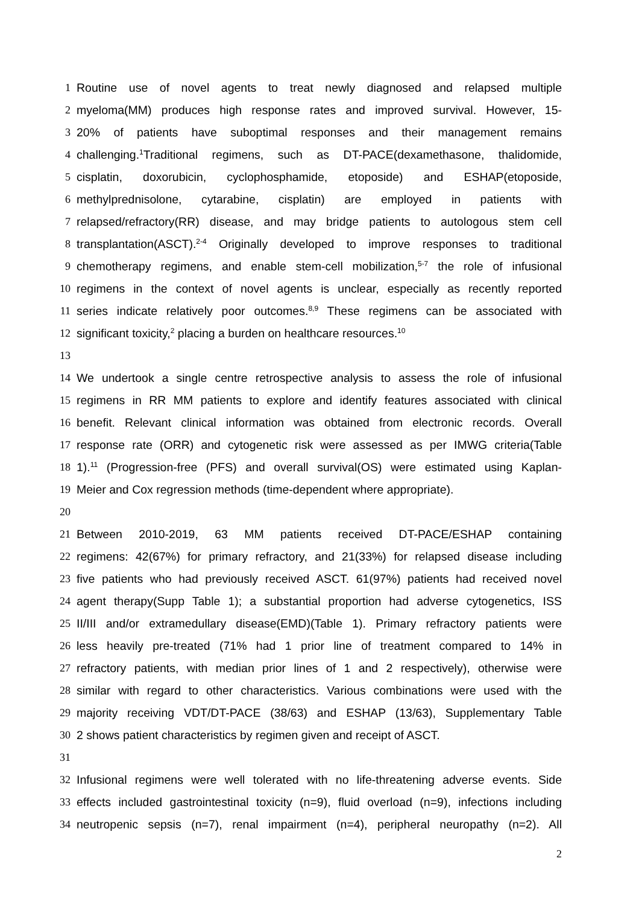1 Routine use of novel agents to treat newly diagnosed and relapsed multiple
2 myeloma(MM) produces high response rates and improved survival. However, 15-
3 20% of patients have suboptimal responses and their management remains
4 challenging.<sup>1</sup>Traditional regimens, such as DT-PACE(dexamethasone, thalidomide,
5 cisplatin, doxorubicin, cyclophosphamide, etoposide) and ESHAP(etoposide,
6 methylprednisolone, cytarabine, cisplatin) are employed in patients with
7 relapsed/refractory(RR) disease, and may bridge patients to autologous stem cell
8 transplantation(ASCT).<sup>2-4</sup> Originally developed to improve responses to traditional
9 chemotherapy regimens, and enable stem-cell mobilization,<sup>5-7</sup> the role of infusional
10 regimens in the context of novel agents is unclear, especially as recently reported
11 series indicate relatively poor outcomes.<sup>8,9</sup> These regimens can be associated with
12 significant toxicity,<sup>2</sup> placing a burden on healthcare resources.<sup>10</sup>
13
14 We undertook a single centre retrospective analysis to assess the role of infusional
15 regimens in RR MM patients to explore and identify features associated with clinical
16 benefit. Relevant clinical information was obtained from electronic records. Overall
17 response rate (ORR) and cytogenetic risk were assessed as per IMWG criteria(Table
18 1).<sup>11</sup> (Progression-free (PFS) and overall survival(OS) were estimated using Kaplan-
19 Meier and Cox regression methods (time-dependent where appropriate).
20
21 Between 2010-2019, 63 MM patients received DT-PACE/ESHAP containing
22 regimens: 42(67%) for primary refractory, and 21(33%) for relapsed disease including
23 five patients who had previously received ASCT. 61(97%) patients had received novel
24 agent therapy(Supp Table 1); a substantial proportion had adverse cytogenetics, ISS
25 II/III and/or extramedullary disease(EMD)(Table 1). Primary refractory patients were
26 less heavily pre-treated (71% had 1 prior line of treatment compared to 14% in
27 refractory patients, with median prior lines of 1 and 2 respectively), otherwise were
28 similar with regard to other characteristics. Various combinations were used with the
29 majority receiving VDT/DT-PACE (38/63) and ESHAP (13/63), Supplementary Table
30 2 shows patient characteristics by regimen given and receipt of ASCT.
31
32 Infusional regimens were well tolerated with no life-threatening adverse events. Side
33 effects included gastrointestinal toxicity (n=9), fluid overload (n=9), infections including
34 neutropenic sepsis (n=7), renal impairment (n=4), peripheral neuropathy (n=2). All
2